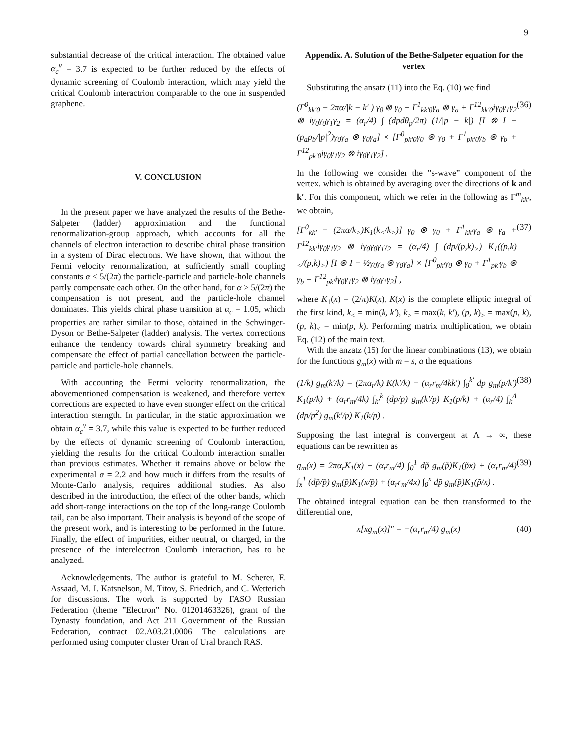9
substantial decrease of the critical interaction. The obtained value α<sub>c</sub><sup>v</sup> = 3.7 is expected to be further reduced by the effects of dynamic screening of Coulomb interaction, which may yield the critical Coulomb interactrion comparable to the one in suspended graphene.
V. CONCLUSION
In the present paper we have analyzed the results of the Bethe-Salpeter (ladder) approximation and the functional renormalization-group approach, which accounts for all the channels of electron interaction to describe chiral phase transition in a system of Dirac electrons. We have shown, that without the Fermi velocity renormalization, at sufficiently small coupling constants α < 5/(2π) the particle-particle and particle-hole channels partly compensate each other. On the other hand, for α > 5/(2π) the compensation is not present, and the particle-hole channel dominates. This yields chiral phase transition at α<sub>c</sub> = 1.05, which properties are rather similar to those, obtained in the Schwinger-Dyson or Bethe-Salpeter (ladder) analysis. The vertex corrections enhance the tendency towards chiral symmetry breaking and compensate the effect of partial cancellation between the particle-particle and particle-hole channels.
With accounting the Fermi velocity renormalization, the abovementioned compensation is weakened, and therefore vertex corrections are expected to have even stronger effect on the critical interaction sterngth. In particular, in the static approximation we obtain α<sub>c</sub><sup>v</sup> = 3.7, while this value is expected to be further reduced by the effects of dynamic screening of Coulomb interaction, yielding the results for the critical Coulomb interaction smaller than previous estimates. Whether it remains above or below the experimental α = 2.2 and how much it differs from the results of Monte-Carlo analysis, requires additional studies. As also described in the introduction, the effect of the other bands, which add short-range interactions on the top of the long-range Coulomb tail, can be also important. Their analysis is beyond of the scope of the present work, and is interesting to be performed in the future. Finally, the effect of impurities, either neutral, or charged, in the presence of the interelectron Coulomb interaction, has to be analyzed.
Acknowledgements. The author is grateful to M. Scherer, F. Assaad, M. I. Katsnelson, M. Titov, S. Friedrich, and C. Wetterich for discussions. The work is supported by FASO Russian Federation (theme ”Electron” No. 01201463326), grant of the Dynasty foundation, and Act 211 Government of the Russian Federation, contract 02.A03.21.0006. The calculations are performed using computer cluster Uran of Ural branch RAS.
Appendix. A. Solution of the Bethe-Salpeter equation for the vertex
Substituting the ansatz (11) into the Eq. (10) we find
(Γ<sup>0</sup><sub>kk′0</sub> − 2πα/|k − k′|) γ<sub>0</sub> ⊗ γ<sub>0</sub> + Γ<sup>1</sup><sub>kk′0</sub>γ<sub>a</sub> ⊗ γ<sub>a</sub> + Γ<sup>12</sup><sub>kk′0</sub>iγ<sub>0</sub>γ<sub>1</sub>γ<sub>2</sub> ⊗ iγ<sub>0</sub>γ<sub>0</sub>γ<sub>1</sub>γ<sub>2</sub> = (α<sub>r</sub>/4) ∫ (dpdθ<sub>p</sub>/2π) (1/|p − k|) [I ⊗ I − (p<sub>a</sub>p<sub>b</sub>/|p|<sup>2</sup>)γ<sub>0</sub>γ<sub>a</sub> ⊗ γ<sub>0</sub>γ<sub>a</sub>] × [Γ<sup>0</sup><sub>pk′0</sub>γ<sub>0</sub> ⊗ γ<sub>0</sub> + Γ<sup>1</sup><sub>pk′0</sub>γ<sub>b</sub> ⊗ γ<sub>b</sub> + Γ<sup>12</sup><sub>pk′0</sub>iγ<sub>0</sub>γ<sub>1</sub>γ<sub>2</sub> ⊗ iγ<sub>0</sub>γ<sub>1</sub>γ<sub>2</sub>] . (36)
In the following we consider the ”s-wave” component of the vertex, which is obtained by averaging over the directions of k and k′. For this component, which we refer in the following as Γ<sup>m</sup><sub>kk′</sub>, we obtain,
[Γ<sup>0</sup><sub>kk′</sub> − (2πα/k<sub>></sub>)K<sub>1</sub>(k<sub><</sub>/k<sub>></sub>)] γ<sub>0</sub> ⊗ γ<sub>0</sub> + Γ<sup>1</sup><sub>kk′</sub>γ<sub>a</sub> ⊗ γ<sub>a</sub> + Γ<sup>12</sup><sub>kk′</sub>iγ<sub>0</sub>γ<sub>1</sub>γ<sub>2</sub> ⊗ iγ<sub>0</sub>γ<sub>0</sub>γ<sub>1</sub>γ<sub>2</sub> = (α<sub>r</sub>/4) ∫ (dp/(p,k)<sub>></sub>) K<sub>1</sub>((p,k)<sub><</sub>/(p,k)<sub>></sub>) [I ⊗ I − ½γ<sub>0</sub>γ<sub>a</sub> ⊗ γ<sub>0</sub>γ<sub>a</sub>] × [Γ<sup>0</sup><sub>pk′</sub>γ<sub>0</sub> ⊗ γ<sub>0</sub> + Γ<sup>1</sup><sub>pk′</sub>γ<sub>b</sub> ⊗ γ<sub>b</sub> + Γ<sup>12</sup><sub>pk′</sub>iγ<sub>0</sub>γ<sub>1</sub>γ<sub>2</sub> ⊗ iγ<sub>0</sub>γ<sub>1</sub>γ<sub>2</sub>] , (37)
where K<sub>1</sub>(x) = (2/π)K(x), K(x) is the complete elliptic integral of the first kind, k<sub><</sub> = min(k, k′), k<sub>></sub> = max(k, k′), (p, k)<sub>></sub> = max(p, k), (p, k)<sub><</sub> = min(p, k). Performing matrix multiplication, we obtain Eq. (12) of the main text.
With the anzatz (15) for the linear combinations (13), we obtain for the functions g<sub>m</sub>(x) with m = s, a the equations
(1/k) g<sub>m</sub>(k′/k) = (2πα<sub>r</sub>/k) K(k′/k) + (α<sub>r</sub>r<sub>m</sub>/4kk′) ∫<sub>0</sub><sup>k′</sup> dp g<sub>m</sub>(p/k′) K<sub>1</sub>(p/k) + (α<sub>r</sub>r<sub>m</sub>/4k) ∫<sub>k′</sub><sup>k</sup> (dp/p) g<sub>m</sub>(k′/p) K<sub>1</sub>(p/k) + (α<sub>r</sub>/4) ∫<sub>k</sub><sup>Λ</sup> (dp/p<sup>2</sup>) g<sub>m</sub>(k′/p) K<sub>1</sub>(k/p) . (38)
Supposing the last integral is convergent at Λ → ∞, these equations can be rewritten as
g<sub>m</sub>(x) = 2πα<sub>r</sub>K<sub>1</sub>(x) + (α<sub>r</sub>r<sub>m</sub>/4) ∫<sub>0</sub><sup>1</sup> dp̃ g<sub>m</sub>(p̃)K<sub>1</sub>(p̃x) + (α<sub>r</sub>r<sub>m</sub>/4) ∫<sub>x</sub><sup>1</sup> (dp̃/p̃) g<sub>m</sub>(p̃)K<sub>1</sub>(x/p̃) + (α<sub>r</sub>r<sub>m</sub>/4x) ∫<sub>0</sub><sup>x</sup> dp̃ g<sub>m</sub>(p̃)K<sub>1</sub>(p̃/x) . (39)
The obtained integral equation can be then transformed to the differential one,
x[xg<sub>m</sub>(x)]″ = −(α<sub>r</sub>r<sub>m</sub>/4) g<sub>m</sub>(x) (40)